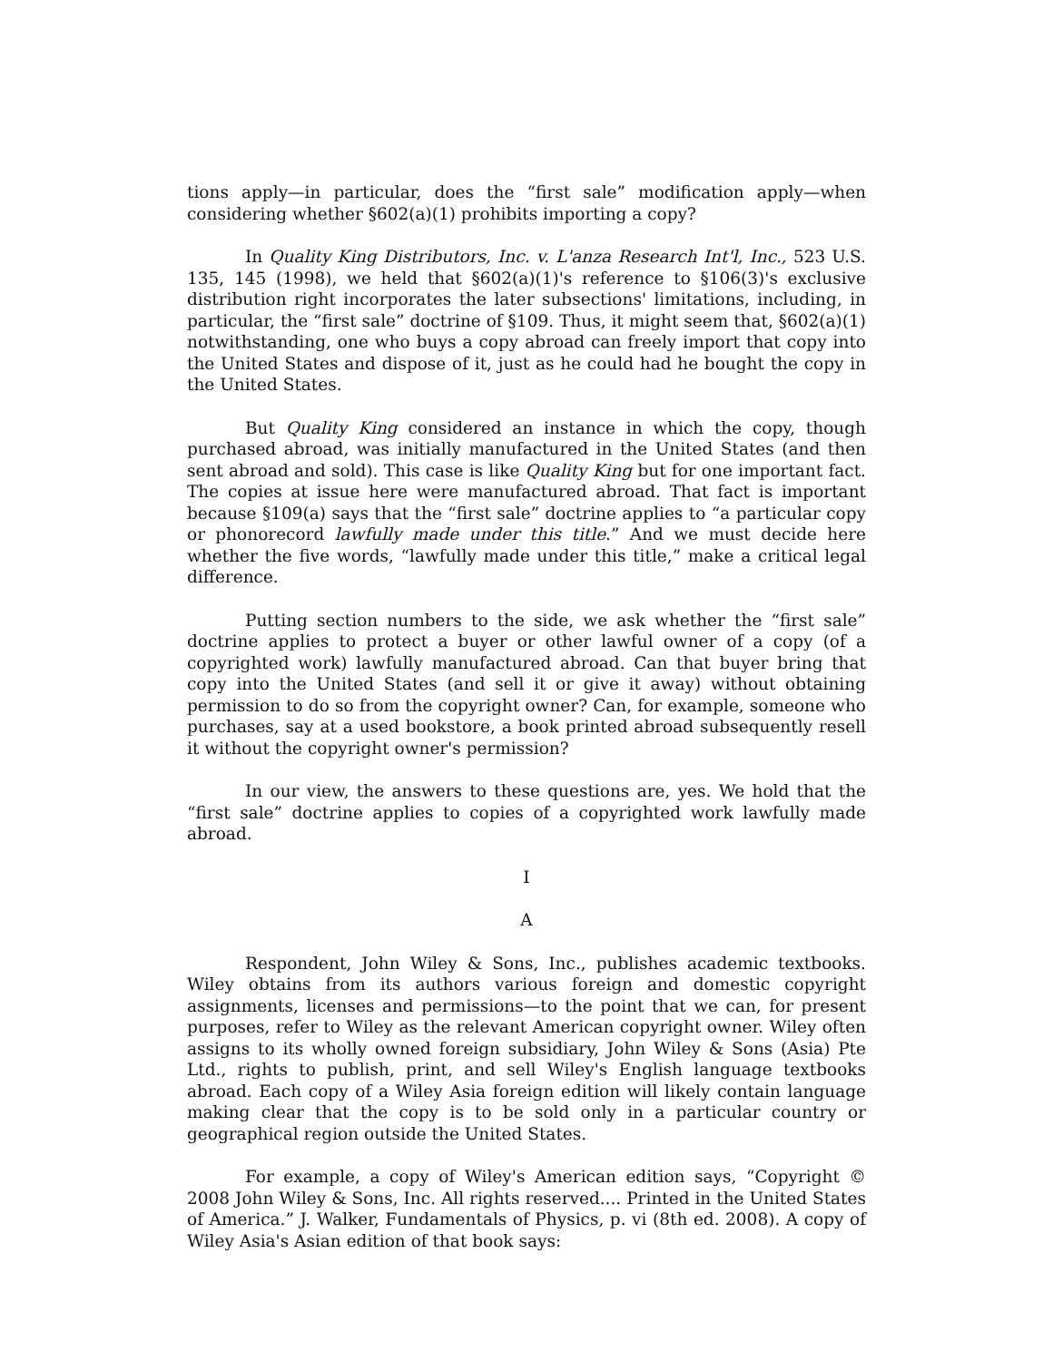tions apply—in particular, does the “first sale” modification apply—when considering whether §602(a)(1) prohibits importing a copy?
In Quality King Distributors, Inc. v. L'anza Research Int'l, Inc., 523 U.S. 135, 145 (1998), we held that §602(a)(1)'s reference to §106(3)'s exclusive distribution right incorporates the later subsections' limitations, including, in particular, the “first sale” doctrine of §109. Thus, it might seem that, §602(a)(1) notwithstanding, one who buys a copy abroad can freely import that copy into the United States and dispose of it, just as he could had he bought the copy in the United States.
But Quality King considered an instance in which the copy, though purchased abroad, was initially manufactured in the United States (and then sent abroad and sold). This case is like Quality King but for one important fact. The copies at issue here were manufactured abroad. That fact is important because §109(a) says that the “first sale” doctrine applies to “a particular copy or phonorecord lawfully made under this title.” And we must decide here whether the five words, “lawfully made under this title,” make a critical legal difference.
Putting section numbers to the side, we ask whether the “first sale” doctrine applies to protect a buyer or other lawful owner of a copy (of a copyrighted work) lawfully manufactured abroad. Can that buyer bring that copy into the United States (and sell it or give it away) without obtaining permission to do so from the copyright owner? Can, for example, someone who purchases, say at a used bookstore, a book printed abroad subsequently resell it without the copyright owner's permission?
In our view, the answers to these questions are, yes. We hold that the “first sale” doctrine applies to copies of a copyrighted work lawfully made abroad.
I
A
Respondent, John Wiley & Sons, Inc., publishes academic textbooks. Wiley obtains from its authors various foreign and domestic copyright assignments, licenses and permissions—to the point that we can, for present purposes, refer to Wiley as the relevant American copyright owner. Wiley often assigns to its wholly owned foreign subsidiary, John Wiley & Sons (Asia) Pte Ltd., rights to publish, print, and sell Wiley's English language textbooks abroad. Each copy of a Wiley Asia foreign edition will likely contain language making clear that the copy is to be sold only in a particular country or geographical region outside the United States.
For example, a copy of Wiley's American edition says, “Copyright © 2008 John Wiley & Sons, Inc. All rights reserved.... Printed in the United States of America.” J. Walker, Fundamentals of Physics, p. vi (8th ed. 2008). A copy of Wiley Asia's Asian edition of that book says: